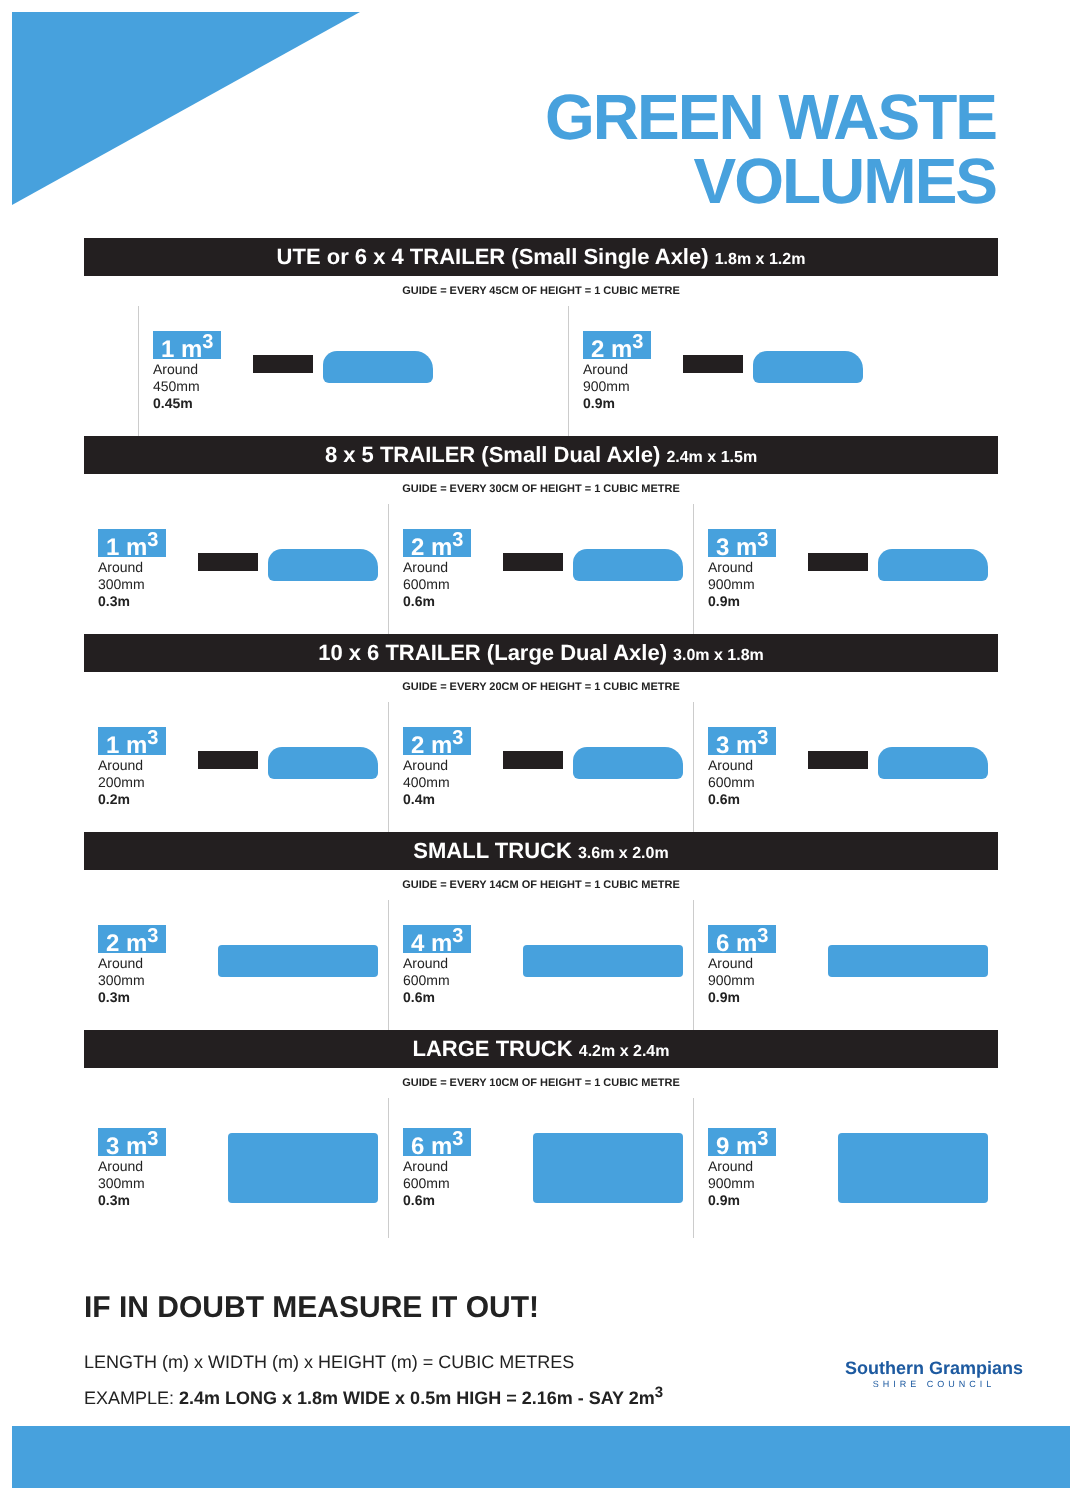GREEN WASTE
VOLUMES
UTE or 6 x 4 TRAILER (Small Single Axle) 1.8m x 1.2m
GUIDE = EVERY 45CM OF HEIGHT = 1 CUBIC METRE
1 m<sup>3</sup>
Around
450mm
0.45m
2 m<sup>3</sup>
Around
900mm
0.9m
8 x 5 TRAILER (Small Dual Axle) 2.4m x 1.5m
GUIDE = EVERY 30CM OF HEIGHT = 1 CUBIC METRE
1 m<sup>3</sup>
Around
300mm
0.3m
2 m<sup>3</sup>
Around
600mm
0.6m
3 m<sup>3</sup>
Around
900mm
0.9m
10 x 6 TRAILER (Large Dual Axle) 3.0m x 1.8m
GUIDE = EVERY 20CM OF HEIGHT = 1 CUBIC METRE
1 m<sup>3</sup>
Around
200mm
0.2m
2 m<sup>3</sup>
Around
400mm
0.4m
3 m<sup>3</sup>
Around
600mm
0.6m
SMALL TRUCK 3.6m x 2.0m
GUIDE = EVERY 14CM OF HEIGHT = 1 CUBIC METRE
2 m<sup>3</sup>
Around
300mm
0.3m
4 m<sup>3</sup>
Around
600mm
0.6m
6 m<sup>3</sup>
Around
900mm
0.9m
LARGE TRUCK 4.2m x 2.4m
GUIDE = EVERY 10CM OF HEIGHT = 1 CUBIC METRE
3 m<sup>3</sup>
Around
300mm
0.3m
6 m<sup>3</sup>
Around
600mm
0.6m
9 m<sup>3</sup>
Around
900mm
0.9m
IF IN DOUBT MEASURE IT OUT!
LENGTH (m) x WIDTH (m) x HEIGHT (m) = CUBIC METRES
EXAMPLE: 2.4m LONG x 1.8m WIDE x 0.5m HIGH = 2.16m - SAY 2m<sup>3</sup>
Southern Grampians
SHIRE COUNCIL